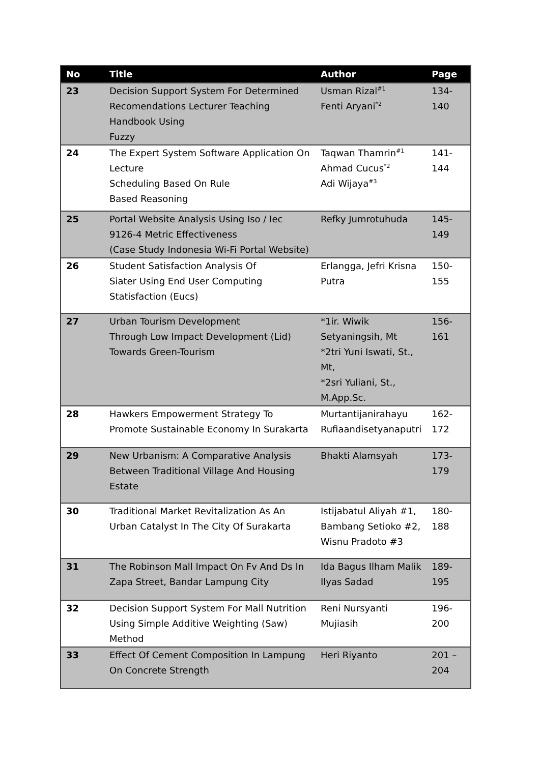| No | Title | Author | Page |
| --- | --- | --- | --- |
| 23 | Decision Support System For Determined Recomendations Lecturer Teaching Handbook Using Fuzzy | Usman Rizal<sup>#1</sup> Fenti Aryani<sup>*2</sup> | 134-140 |
| 24 | The Expert System Software Application On Lecture Scheduling Based On Rule Based Reasoning | Taqwan Thamrin<sup>#1</sup> Ahmad Cucus<sup>*2</sup> Adi Wijaya<sup>#3</sup> | 141-144 |
| 25 | Portal Website Analysis Using Iso / Iec 9126-4 Metric Effectiveness (Case Study Indonesia Wi-Fi Portal Website) | Refky Jumrotuhuda | 145-149 |
| 26 | Student Satisfaction Analysis Of Siater Using End User Computing Statisfaction (Eucs) | Erlangga, Jefri Krisna Putra | 150-155 |
| 27 | Urban Tourism Development Through Low Impact Development (Lid) Towards Green-Tourism | *1ir. Wiwik Setyaningsih, Mt *2tri Yuni Iswati, St., Mt, *2sri Yuliani, St., M.App.Sc. | 156-161 |
| 28 | Hawkers Empowerment Strategy To Promote Sustainable Economy In Surakarta | Murtantijanirahayu Rufiaandisetyanaputri | 162-172 |
| 29 | New Urbanism: A Comparative Analysis Between Traditional Village And Housing Estate | Bhakti Alamsyah | 173-179 |
| 30 | Traditional Market Revitalization As An Urban Catalyst In The City Of Surakarta | Istijabatul Aliyah #1, Bambang Setioko #2, Wisnu Pradoto #3 | 180-188 |
| 31 | The Robinson Mall Impact On Fv And Ds In Zapa Street, Bandar Lampung City | Ida Bagus Ilham Malik Ilyas Sadad | 189-195 |
| 32 | Decision Support System For Mall Nutrition Using Simple Additive Weighting (Saw) Method | Reni Nursyanti Mujiasih | 196-200 |
| 33 | Effect Of Cement Composition In Lampung On Concrete Strength | Heri Riyanto | 201 – 204 |